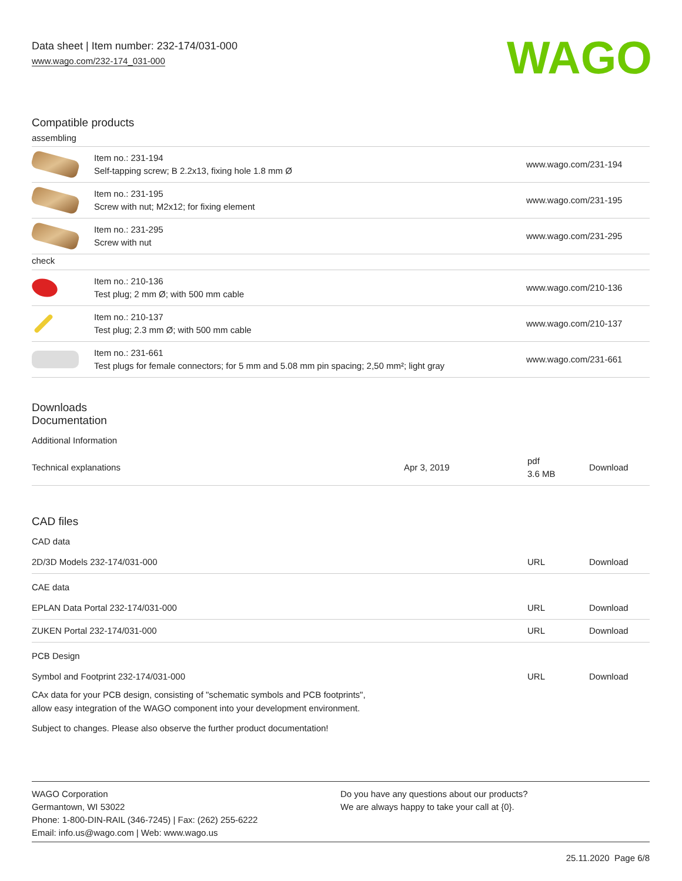Data sheet | Item number: 232-174/031-000
www.wago.com/232-174_031-000
WAGO
Compatible products
assembling
| | Item no.: 231-194 Self-tapping screw; B 2.2x13, fixing hole 1.8 mm Ø | www.wago.com/231-194 |
| | Item no.: 231-195 Screw with nut; M2x12; for fixing element | www.wago.com/231-195 |
| | Item no.: 231-295 Screw with nut | www.wago.com/231-295 |
| check | | |
| | Item no.: 210-136 Test plug; 2 mm Ø; with 500 mm cable | www.wago.com/210-136 |
| | Item no.: 210-137 Test plug; 2.3 mm Ø; with 500 mm cable | www.wago.com/210-137 |
| | Item no.: 231-661 Test plugs for female connectors; for 5 mm and 5.08 mm pin spacing; 2,50 mm²; light gray | www.wago.com/231-661 |
Downloads
Documentation
Additional Information
| Technical explanations | Apr 3, 2019 | pdf 3.6 MB | Download |
CAD files
CAD data
| 2D/3D Models 232-174/031-000 | URL | Download |
CAE data
| EPLAN Data Portal 232-174/031-000 | URL | Download |
| ZUKEN Portal 232-174/031-000 | URL | Download |
PCB Design
| Symbol and Footprint 232-174/031-000 | URL | Download |
CAx data for your PCB design, consisting of "schematic symbols and PCB footprints",
allow easy integration of the WAGO component into your development environment.
Subject to changes. Please also observe the further product documentation!
WAGO Corporation
Germantown, WI 53022
Phone: 1-800-DIN-RAIL (346-7245) | Fax: (262) 255-6222
Email: info.us@wago.com | Web: www.wago.us
Do you have any questions about our products?
We are always happy to take your call at {0}.
25.11.2020 Page 6/8